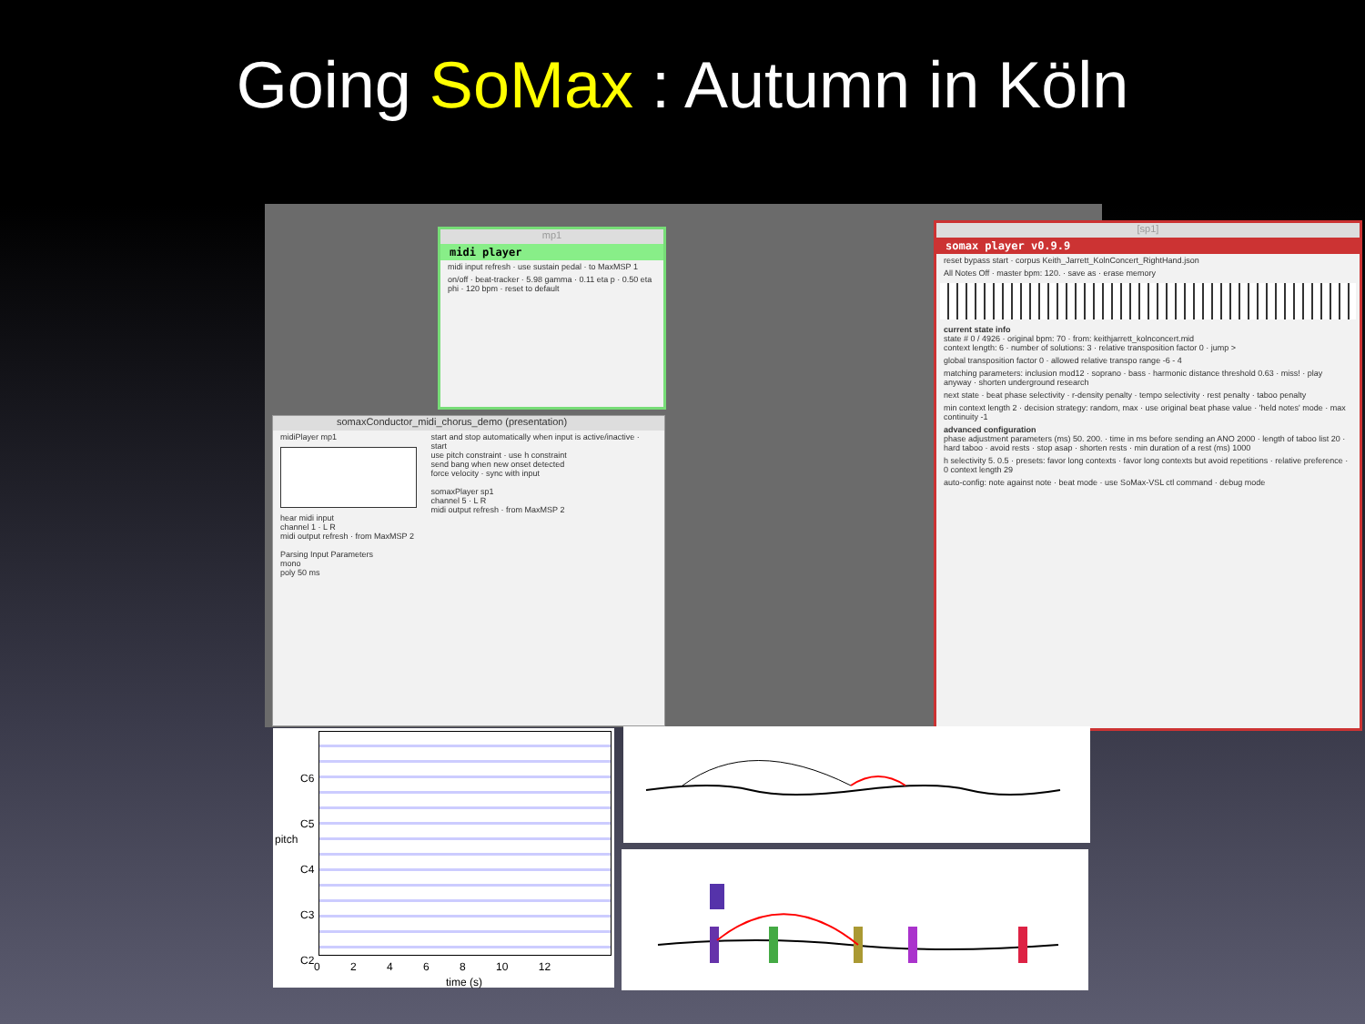Going SoMax : Autumn in Köln
mp1
midi player
midi input refresh · use sustain pedal · to MaxMSP 1
on/off · beat-tracker · 5.98 gamma · 0.11 eta p · 0.50 eta phi · 120 bpm · reset to default
[sp1]
somax player v0.9.9
reset bypass start · corpus Keith_Jarrett_KolnConcert_RightHand.json
All Notes Off · master bpm: 120. · save as · erase memory
current state info
state # 0 / 4926 · original bpm: 70 · from: keithjarrett_kolnconcert.mid
context length: 6 · number of solutions: 3 · relative transposition factor 0 · jump >
global transposition factor 0 · allowed relative transpo range -6 - 4
matching parameters: inclusion mod12 · soprano · bass · harmonic distance threshold 0.63 · miss! · play anyway · shorten underground research
next state · beat phase selectivity · r-density penalty · tempo selectivity · rest penalty · taboo penalty
min context length 2 · decision strategy: random, max · use original beat phase value · 'held notes' mode · max continuity -1
advanced configuration
phase adjustment parameters (ms) 50. 200. · time in ms before sending an ANO 2000 · length of taboo list 20 · hard taboo · avoid rests · stop asap · shorten rests · min duration of a rest (ms) 1000
h selectivity 5. 0.5 · presets: favor long contexts · favor long contexts but avoid repetitions · relative preference · 0 context length 29
auto-config: note against note · beat mode · use SoMax-VSL ctl command · debug mode
somaxConductor_midi_chorus_demo (presentation)
midiPlayer mp1
hear midi input
channel 1 · L R
midi output refresh · from MaxMSP 2
Parsing Input Parameters
mono
poly 50 ms
start and stop automatically when input is active/inactive · start
use pitch constraint · use h constraint
send bang when new onset detected
force velocity · sync with input
somaxPlayer sp1
channel 5 · L R
midi output refresh · from MaxMSP 2
C6
C5
C4
C3
C2
pitch
0 2 4 6 8 10 12
time (s)